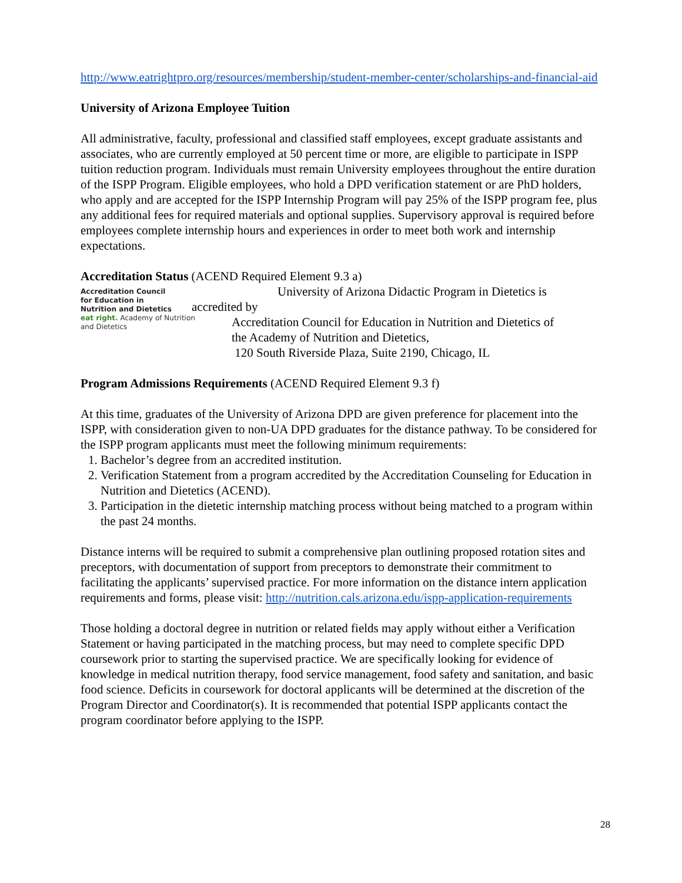http://www.eatrightpro.org/resources/membership/student-member-center/scholarships-and-financial-aid
University of Arizona Employee Tuition
All administrative, faculty, professional and classified staff employees, except graduate assistants and associates, who are currently employed at 50 percent time or more, are eligible to participate in ISPP tuition reduction program. Individuals must remain University employees throughout the entire duration of the ISPP Program. Eligible employees, who hold a DPD verification statement or are PhD holders, who apply and are accepted for the ISPP Internship Program will pay 25% of the ISPP program fee, plus any additional fees for required materials and optional supplies. Supervisory approval is required before employees complete internship hours and experiences in order to meet both work and internship expectations.
Accreditation Status (ACEND Required Element 9.3 a)
Accreditation Council
for Education in
Nutrition and Dietetics
eat right. Academy of Nutrition and Dietetics
University of Arizona Didactic Program in Dietetics is
accredited by
Accreditation Council for Education in Nutrition and Dietetics of
the Academy of Nutrition and Dietetics,
120 South Riverside Plaza, Suite 2190, Chicago, IL
Program Admissions Requirements (ACEND Required Element 9.3 f)
At this time, graduates of the University of Arizona DPD are given preference for placement into the ISPP, with consideration given to non-UA DPD graduates for the distance pathway. To be considered for the ISPP program applicants must meet the following minimum requirements:
1. Bachelor’s degree from an accredited institution.
2. Verification Statement from a program accredited by the Accreditation Counseling for Education in Nutrition and Dietetics (ACEND).
3. Participation in the dietetic internship matching process without being matched to a program within the past 24 months.
Distance interns will be required to submit a comprehensive plan outlining proposed rotation sites and preceptors, with documentation of support from preceptors to demonstrate their commitment to facilitating the applicants’ supervised practice. For more information on the distance intern application requirements and forms, please visit: http://nutrition.cals.arizona.edu/ispp-application-requirements
Those holding a doctoral degree in nutrition or related fields may apply without either a Verification Statement or having participated in the matching process, but may need to complete specific DPD coursework prior to starting the supervised practice. We are specifically looking for evidence of knowledge in medical nutrition therapy, food service management, food safety and sanitation, and basic food science. Deficits in coursework for doctoral applicants will be determined at the discretion of the Program Director and Coordinator(s). It is recommended that potential ISPP applicants contact the program coordinator before applying to the ISPP.
28